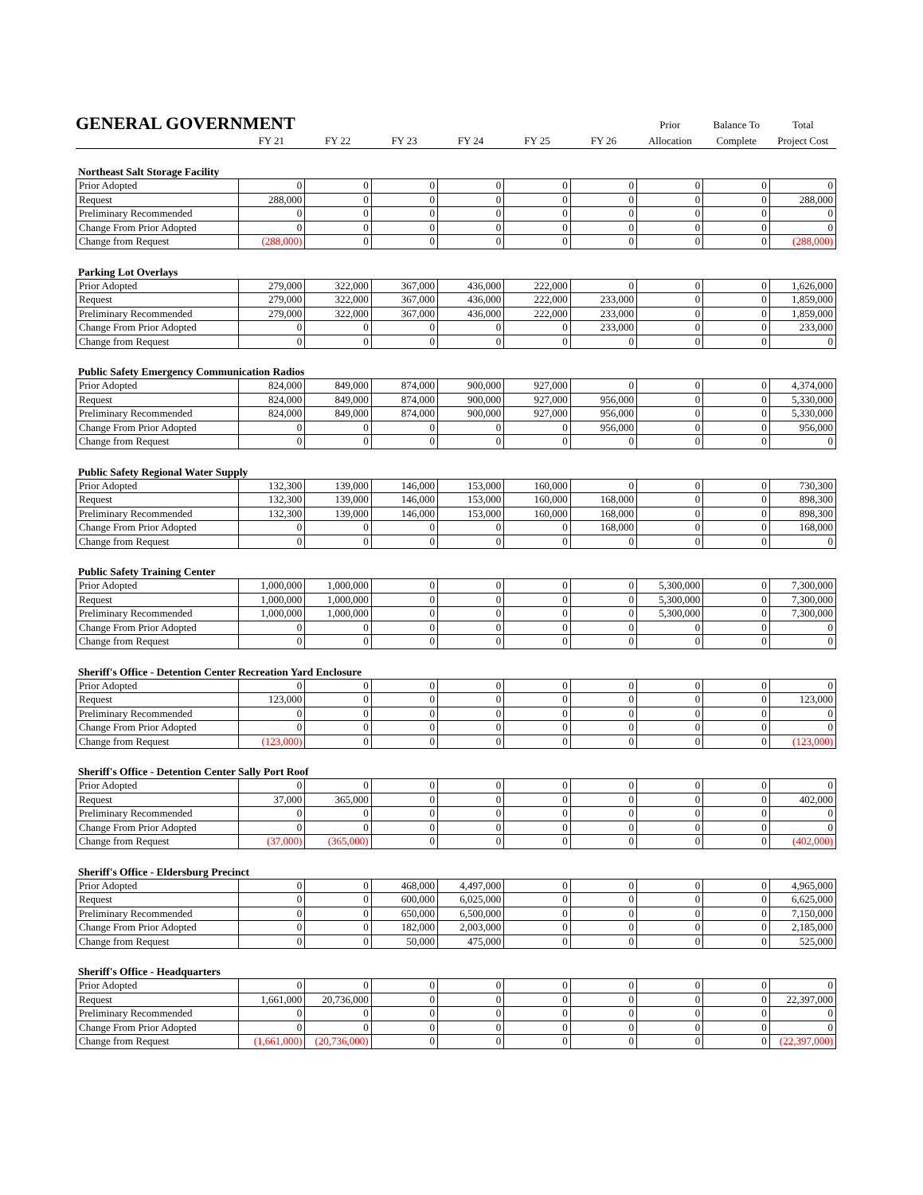| GENERAL GOVERNMENT | | | | | | | Prior | Balance To | Total |
| --- | --- | --- | --- | --- | --- | --- | --- | --- | --- |
| | FY 21 | FY 22 | FY 23 | FY 24 | FY 25 | FY 26 | Allocation | Complete | Project Cost |
Northeast Salt Storage Facility
| Prior Adopted | 0 | 0 | 0 | 0 | 0 | 0 | 0 | 0 | 0 |
| Request | 288,000 | 0 | 0 | 0 | 0 | 0 | 0 | 0 | 288,000 |
| Preliminary Recommended | 0 | 0 | 0 | 0 | 0 | 0 | 0 | 0 | 0 |
| Change From Prior Adopted | 0 | 0 | 0 | 0 | 0 | 0 | 0 | 0 | 0 |
| Change from Request | (288,000) | 0 | 0 | 0 | 0 | 0 | 0 | 0 | (288,000) |
Parking Lot Overlays
| Prior Adopted | 279,000 | 322,000 | 367,000 | 436,000 | 222,000 | 0 | 0 | 0 | 1,626,000 |
| Request | 279,000 | 322,000 | 367,000 | 436,000 | 222,000 | 233,000 | 0 | 0 | 1,859,000 |
| Preliminary Recommended | 279,000 | 322,000 | 367,000 | 436,000 | 222,000 | 233,000 | 0 | 0 | 1,859,000 |
| Change From Prior Adopted | 0 | 0 | 0 | 0 | 0 | 233,000 | 0 | 0 | 233,000 |
| Change from Request | 0 | 0 | 0 | 0 | 0 | 0 | 0 | 0 | 0 |
Public Safety Emergency Communication Radios
| Prior Adopted | 824,000 | 849,000 | 874,000 | 900,000 | 927,000 | 0 | 0 | 0 | 4,374,000 |
| Request | 824,000 | 849,000 | 874,000 | 900,000 | 927,000 | 956,000 | 0 | 0 | 5,330,000 |
| Preliminary Recommended | 824,000 | 849,000 | 874,000 | 900,000 | 927,000 | 956,000 | 0 | 0 | 5,330,000 |
| Change From Prior Adopted | 0 | 0 | 0 | 0 | 0 | 956,000 | 0 | 0 | 956,000 |
| Change from Request | 0 | 0 | 0 | 0 | 0 | 0 | 0 | 0 | 0 |
Public Safety Regional Water Supply
| Prior Adopted | 132,300 | 139,000 | 146,000 | 153,000 | 160,000 | 0 | 0 | 0 | 730,300 |
| Request | 132,300 | 139,000 | 146,000 | 153,000 | 160,000 | 168,000 | 0 | 0 | 898,300 |
| Preliminary Recommended | 132,300 | 139,000 | 146,000 | 153,000 | 160,000 | 168,000 | 0 | 0 | 898,300 |
| Change From Prior Adopted | 0 | 0 | 0 | 0 | 0 | 168,000 | 0 | 0 | 168,000 |
| Change from Request | 0 | 0 | 0 | 0 | 0 | 0 | 0 | 0 | 0 |
Public Safety Training Center
| Prior Adopted | 1,000,000 | 1,000,000 | 0 | 0 | 0 | 0 | 5,300,000 | 0 | 7,300,000 |
| Request | 1,000,000 | 1,000,000 | 0 | 0 | 0 | 0 | 5,300,000 | 0 | 7,300,000 |
| Preliminary Recommended | 1,000,000 | 1,000,000 | 0 | 0 | 0 | 0 | 5,300,000 | 0 | 7,300,000 |
| Change From Prior Adopted | 0 | 0 | 0 | 0 | 0 | 0 | 0 | 0 | 0 |
| Change from Request | 0 | 0 | 0 | 0 | 0 | 0 | 0 | 0 | 0 |
Sheriff's Office - Detention Center Recreation Yard Enclosure
| Prior Adopted | 0 | 0 | 0 | 0 | 0 | 0 | 0 | 0 | 0 |
| Request | 123,000 | 0 | 0 | 0 | 0 | 0 | 0 | 0 | 123,000 |
| Preliminary Recommended | 0 | 0 | 0 | 0 | 0 | 0 | 0 | 0 | 0 |
| Change From Prior Adopted | 0 | 0 | 0 | 0 | 0 | 0 | 0 | 0 | 0 |
| Change from Request | (123,000) | 0 | 0 | 0 | 0 | 0 | 0 | 0 | (123,000) |
Sheriff's Office - Detention Center Sally Port Roof
| Prior Adopted | 0 | 0 | 0 | 0 | 0 | 0 | 0 | 0 | 0 |
| Request | 37,000 | 365,000 | 0 | 0 | 0 | 0 | 0 | 0 | 402,000 |
| Preliminary Recommended | 0 | 0 | 0 | 0 | 0 | 0 | 0 | 0 | 0 |
| Change From Prior Adopted | 0 | 0 | 0 | 0 | 0 | 0 | 0 | 0 | 0 |
| Change from Request | (37,000) | (365,000) | 0 | 0 | 0 | 0 | 0 | 0 | (402,000) |
Sheriff's Office - Eldersburg Precinct
| Prior Adopted | 0 | 0 | 468,000 | 4,497,000 | 0 | 0 | 0 | 0 | 4,965,000 |
| Request | 0 | 0 | 600,000 | 6,025,000 | 0 | 0 | 0 | 0 | 6,625,000 |
| Preliminary Recommended | 0 | 0 | 650,000 | 6,500,000 | 0 | 0 | 0 | 0 | 7,150,000 |
| Change From Prior Adopted | 0 | 0 | 182,000 | 2,003,000 | 0 | 0 | 0 | 0 | 2,185,000 |
| Change from Request | 0 | 0 | 50,000 | 475,000 | 0 | 0 | 0 | 0 | 525,000 |
Sheriff's Office - Headquarters
| Prior Adopted | 0 | 0 | 0 | 0 | 0 | 0 | 0 | 0 | 0 |
| Request | 1,661,000 | 20,736,000 | 0 | 0 | 0 | 0 | 0 | 0 | 22,397,000 |
| Preliminary Recommended | 0 | 0 | 0 | 0 | 0 | 0 | 0 | 0 | 0 |
| Change From Prior Adopted | 0 | 0 | 0 | 0 | 0 | 0 | 0 | 0 | 0 |
| Change from Request | (1,661,000) | (20,736,000) | 0 | 0 | 0 | 0 | 0 | 0 | (22,397,000) |